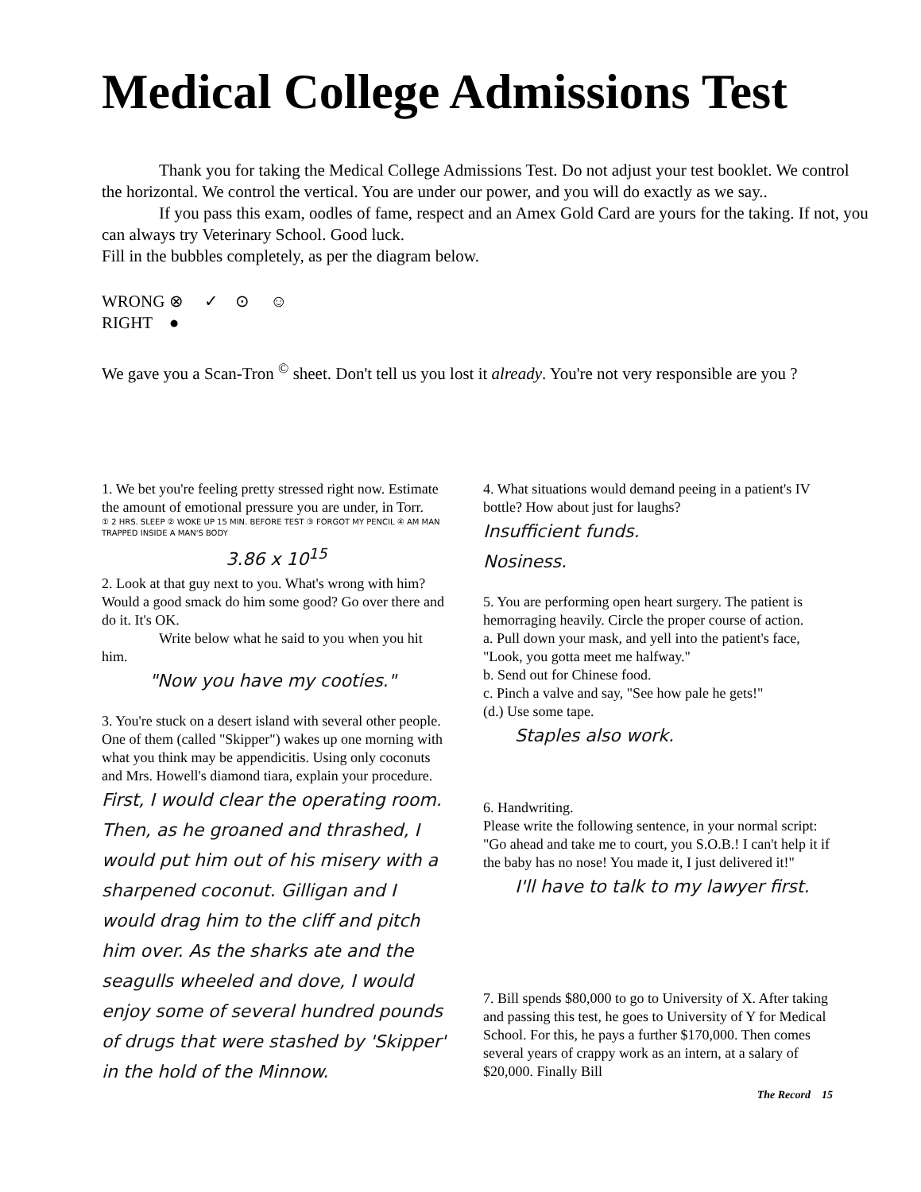Medical College Admissions Test
Thank you for taking the Medical College Admissions Test. Do not adjust your test booklet. We control the horizontal. We control the vertical. You are under our power, and you will do exactly as we say..
If you pass this exam, oodles of fame, respect and an Amex Gold Card are yours for the taking. If not, you can always try Veterinary School. Good luck.
Fill in the bubbles completely, as per the diagram below.
WRONG ⊗ ✓ ⊙ ☺
RIGHT ●
We gave you a Scan-Tron <sup>©</sup> sheet. Don't tell us you lost it already. You're not very responsible are you ?
1. We bet you're feeling pretty stressed right now. Estimate the amount of emotional pressure you are under, in Torr.
① 2 HRS. SLEEP ② WOKE UP 15 MIN. BEFORE TEST ③ FORGOT MY PENCIL ④ AM MAN TRAPPED INSIDE A MAN'S BODY
3.86 x 10<sup>15</sup>
2. Look at that guy next to you. What's wrong with him? Would a good smack do him some good? Go over there and do it. It's OK.
Write below what he said to you when you hit him.
"Now you have my cooties."
3. You're stuck on a desert island with several other people. One of them (called "Skipper") wakes up one morning with what you think may be appendicitis. Using only coconuts and Mrs. Howell's diamond tiara, explain your procedure.
First, I would clear the operating room. Then, as he groaned and thrashed, I would put him out of his misery with a sharpened coconut. Gilligan and I would drag him to the cliff and pitch him over. As the sharks ate and the seagulls wheeled and dove, I would enjoy some of several hundred pounds of drugs that were stashed by 'Skipper' in the hold of the Minnow.
4. What situations would demand peeing in a patient's IV bottle? How about just for laughs?
Insufficient funds.
Nosiness.
5. You are performing open heart surgery. The patient is hemorraging heavily. Circle the proper course of action.
a. Pull down your mask, and yell into the patient's face, "Look, you gotta meet me halfway."
b. Send out for Chinese food.
c. Pinch a valve and say, "See how pale he gets!"
(d.) Use some tape.
Staples also work.
6. Handwriting.
Please write the following sentence, in your normal script: "Go ahead and take me to court, you S.O.B.! I can't help it if the baby has no nose! You made it, I just delivered it!"
I'll have to talk to my lawyer first.
7. Bill spends $80,000 to go to University of X. After taking and passing this test, he goes to University of Y for Medical School. For this, he pays a further $170,000. Then comes several years of crappy work as an intern, at a salary of $20,000. Finally Bill
The Record 15